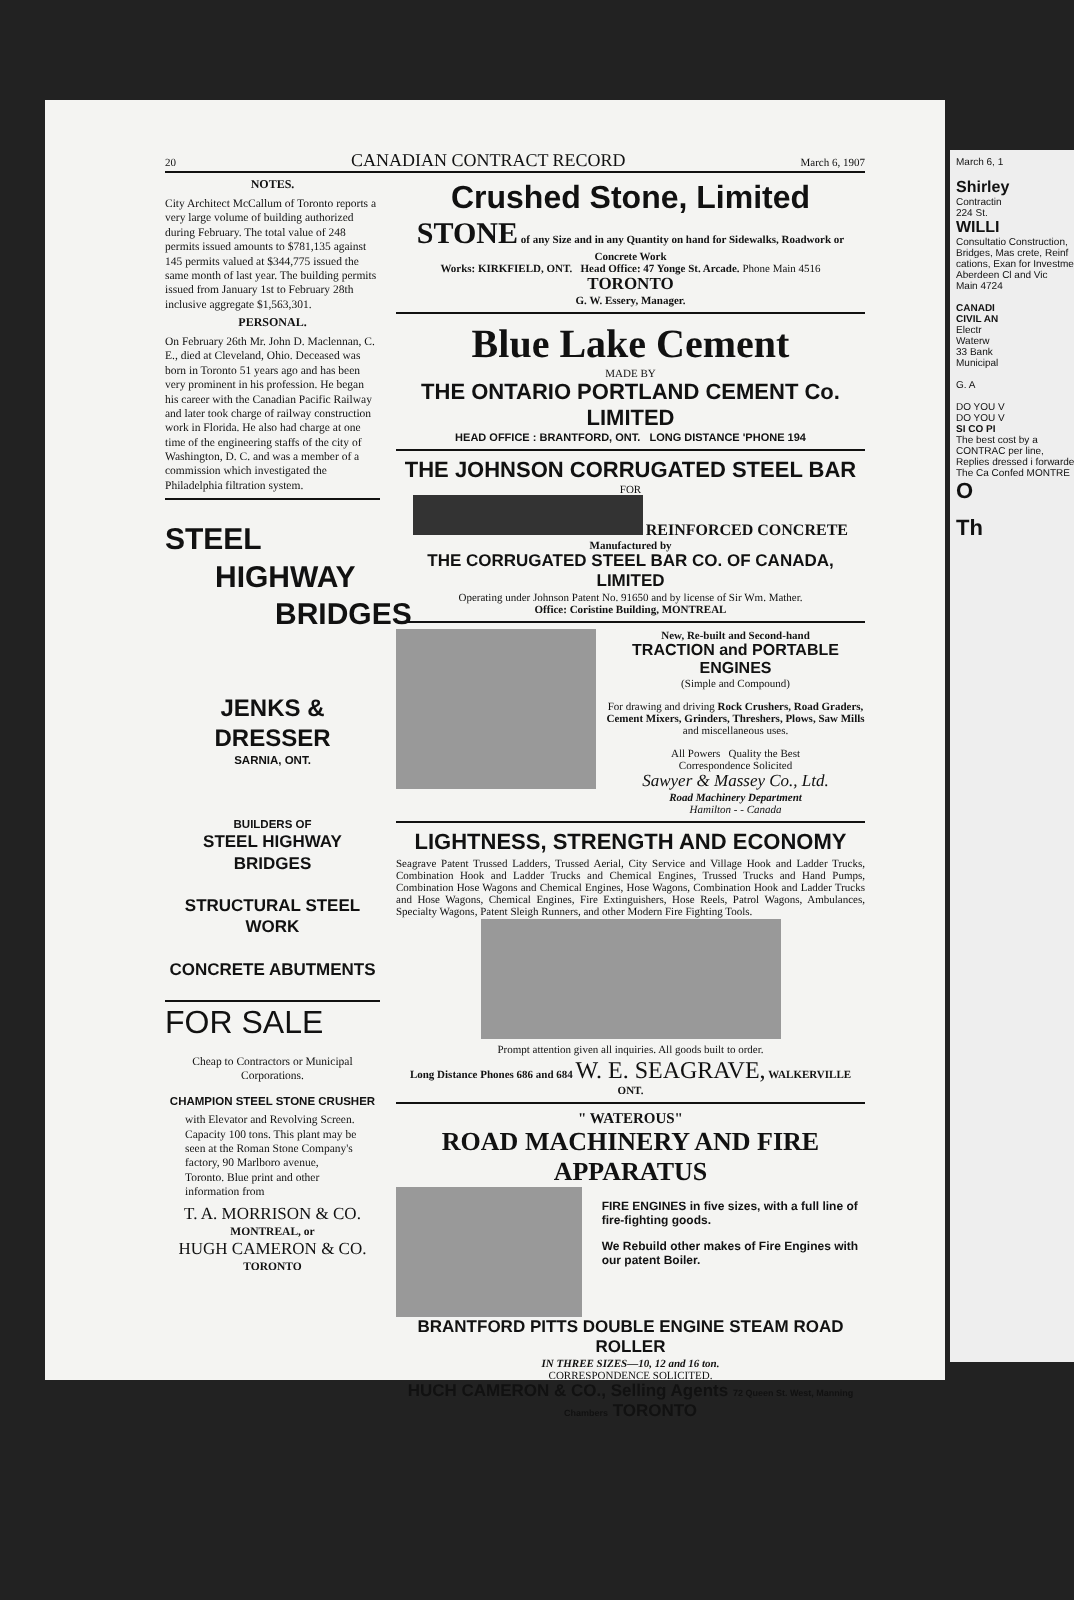20 CANADIAN CONTRACT RECORD March 6, 1907
NOTES.
City Architect McCallum of Toronto reports a very large volume of building authorized during February. The total value of 248 permits issued amounts to $781,135 against 145 permits valued at $344,775 issued the same month of last year. The building permits issued from January 1st to February 28th inclusive aggregate $1,563,301.
PERSONAL.
On February 26th Mr. John D. Maclennan, C. E., died at Cleveland, Ohio. Deceased was born in Toronto 51 years ago and has been very prominent in his profession. He began his career with the Canadian Pacific Railway and later took charge of railway construction work in Florida. He also had charge at one time of the engineering staffs of the city of Washington, D. C. and was a member of a commission which investigated the Philadelphia filtration system.
STEEL
HIGHWAY
BRIDGES
JENKS & DRESSER
SARNIA, ONT.
BUILDERS OF
STEEL HIGHWAY BRIDGES
STRUCTURAL STEEL WORK
CONCRETE ABUTMENTS
FOR SALE
Cheap to Contractors or Municipal Corporations.
CHAMPION STEEL STONE CRUSHER
with Elevator and Revolving Screen. Capacity 100 tons. This plant may be seen at the Roman Stone Company's factory, 90 Marlboro avenue, Toronto. Blue print and other information from
T. A. MORRISON & CO.
MONTREAL, or
HUGH CAMERON & CO.
TORONTO
Crushed Stone, Limited
STONE of any Size and in any Quantity on hand for Sidewalks, Roadwork or Concrete Work
Works: KIRKFIELD, ONT. Head Office: 47 Yonge St. Arcade. Phone Main 4516 TORONTO
G. W. Essery, Manager.
Blue Lake Cement
MADE BY
THE ONTARIO PORTLAND CEMENT Co. LIMITED
HEAD OFFICE : BRANTFORD, ONT. LONG DISTANCE 'PHONE 194
THE JOHNSON CORRUGATED STEEL BAR
FOR
REINFORCED CONCRETE
Manufactured by
THE CORRUGATED STEEL BAR CO. OF CANADA, LIMITED
Operating under Johnson Patent No. 91650 and by license of Sir Wm. Mather.
Office: Coristine Building, MONTREAL
New, Re-built and Second-hand
TRACTION and PORTABLE ENGINES
(Simple and Compound)
For drawing and driving Rock Crushers, Road Graders, Cement Mixers, Grinders, Threshers, Plows, Saw Mills and miscellaneous uses.
All Powers Quality the Best
Correspondence Solicited
Sawyer & Massey Co., Ltd.
Road Machinery Department
Hamilton - - Canada
LIGHTNESS, STRENGTH AND ECONOMY
Seagrave Patent Trussed Ladders, Trussed Aerial, City Service and Village Hook and Ladder Trucks, Combination Hook and Ladder Trucks and Chemical Engines, Trussed Trucks and Hand Pumps, Combination Hose Wagons and Chemical Engines, Hose Wagons, Combination Hook and Ladder Trucks and Hose Wagons, Chemical Engines, Fire Extinguishers, Hose Reels, Patrol Wagons, Ambulances, Specialty Wagons, Patent Sleigh Runners, and other Modern Fire Fighting Tools.
Prompt attention given all inquiries. All goods built to order.
Long Distance Phones 686 and 684 W. E. SEAGRAVE, WALKERVILLE ONT.
" WATEROUS"
ROAD MACHINERY AND FIRE APPARATUS
FIRE ENGINES in five sizes, with a full line of fire-fighting goods.
We Rebuild other makes of Fire Engines with our patent Boiler.
BRANTFORD PITTS DOUBLE ENGINE STEAM ROAD ROLLER
IN THREE SIZES—10, 12 and 16 ton.
CORRESPONDENCE SOLICITED.
HUCH CAMERON & CO., Selling Agents 72 Queen St. West, Manning Chambers TORONTO
March 6, 1
Shirley
Contractin
224 St.
WILLI
Consultatio Construction, Bridges, Mas crete, Reinf cations, Exan for Investme
Aberdeen Cl and Vic
Main 4724
CANADI
CIVIL AN
Electr
Waterw
33 Bank
Municipal
G. A
DO YOU V
DO YOU V
SI CO PI
The best cost by a CONTRAC per line,
Replies dressed i forwarde
The Ca Confed MONTRE
O
Th